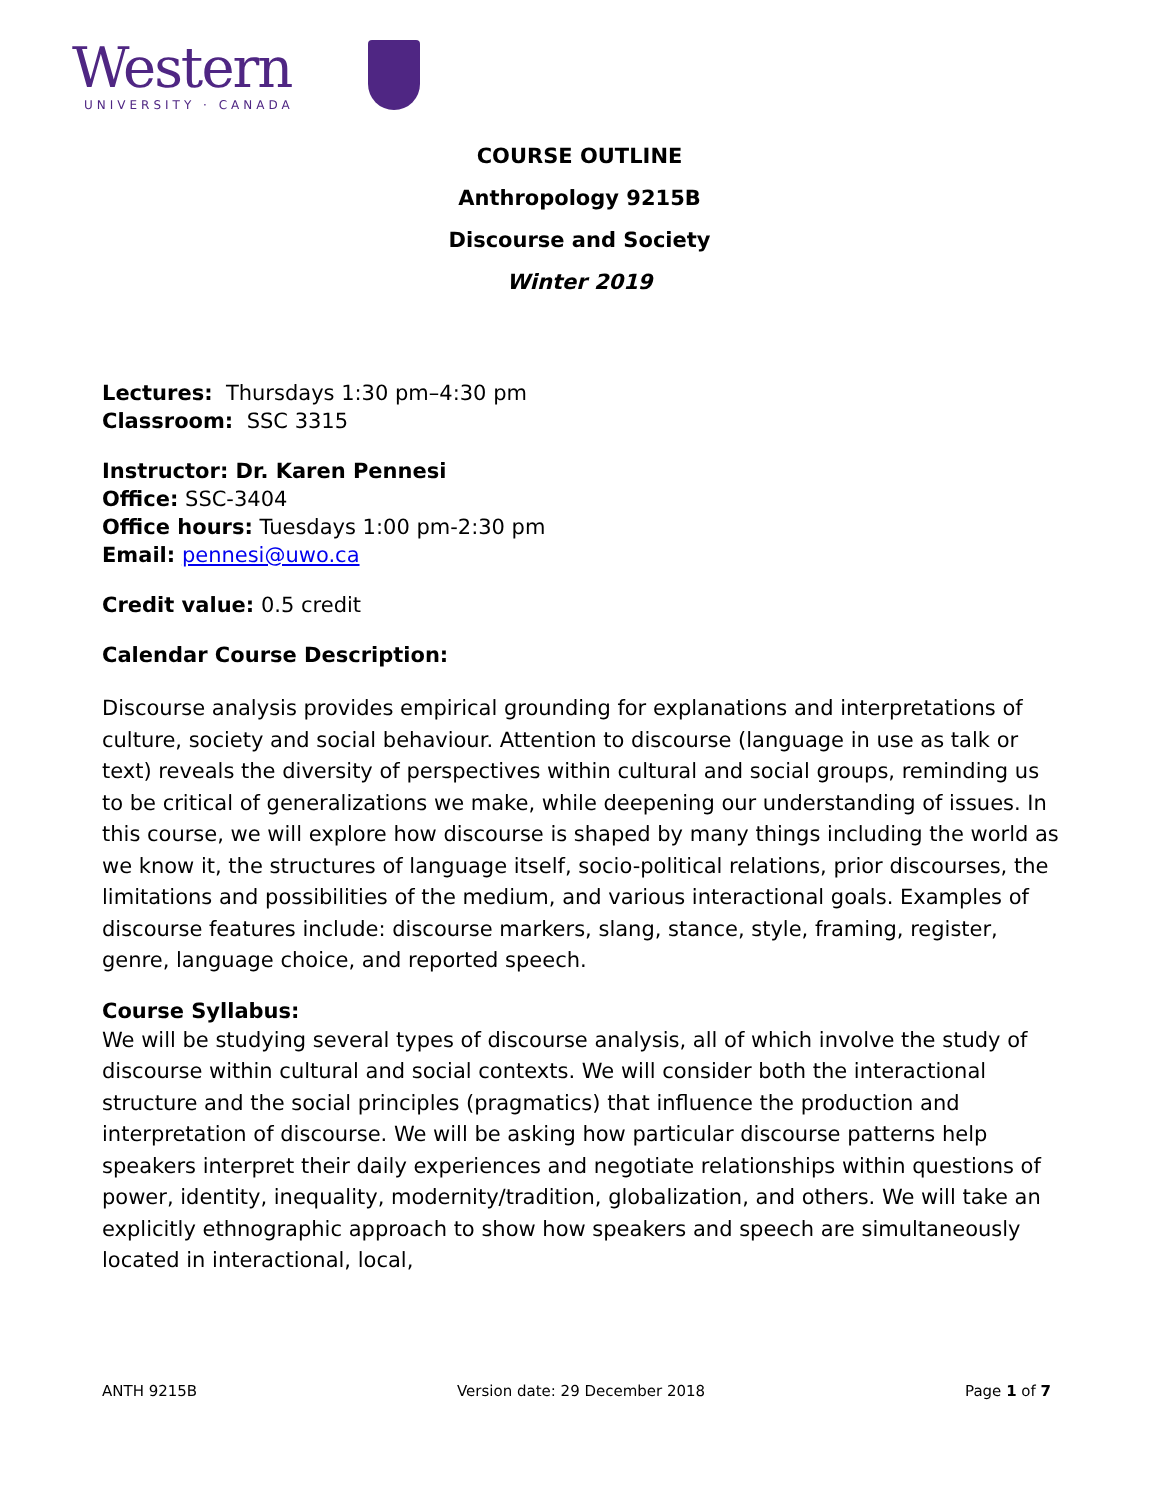Western
UNIVERSITY · CANADA
COURSE OUTLINE
Anthropology 9215B
Discourse and Society
Winter 2019
Lectures: Thursdays 1:30 pm–4:30 pm
Classroom: SSC 3315
Instructor: Dr. Karen Pennesi
Office: SSC-3404
Office hours: Tuesdays 1:00 pm-2:30 pm
Email: pennesi@uwo.ca
Credit value: 0.5 credit
Calendar Course Description:
Discourse analysis provides empirical grounding for explanations and interpretations of culture, society and social behaviour. Attention to discourse (language in use as talk or text) reveals the diversity of perspectives within cultural and social groups, reminding us to be critical of generalizations we make, while deepening our understanding of issues. In this course, we will explore how discourse is shaped by many things including the world as we know it, the structures of language itself, socio-political relations, prior discourses, the limitations and possibilities of the medium, and various interactional goals. Examples of discourse features include: discourse markers, slang, stance, style, framing, register, genre, language choice, and reported speech.
Course Syllabus:
We will be studying several types of discourse analysis, all of which involve the study of discourse within cultural and social contexts. We will consider both the interactional structure and the social principles (pragmatics) that influence the production and interpretation of discourse. We will be asking how particular discourse patterns help speakers interpret their daily experiences and negotiate relationships within questions of power, identity, inequality, modernity/tradition, globalization, and others. We will take an explicitly ethnographic approach to show how speakers and speech are simultaneously located in interactional, local,
ANTH 9215B Version date: 29 December 2018 Page 1 of 7